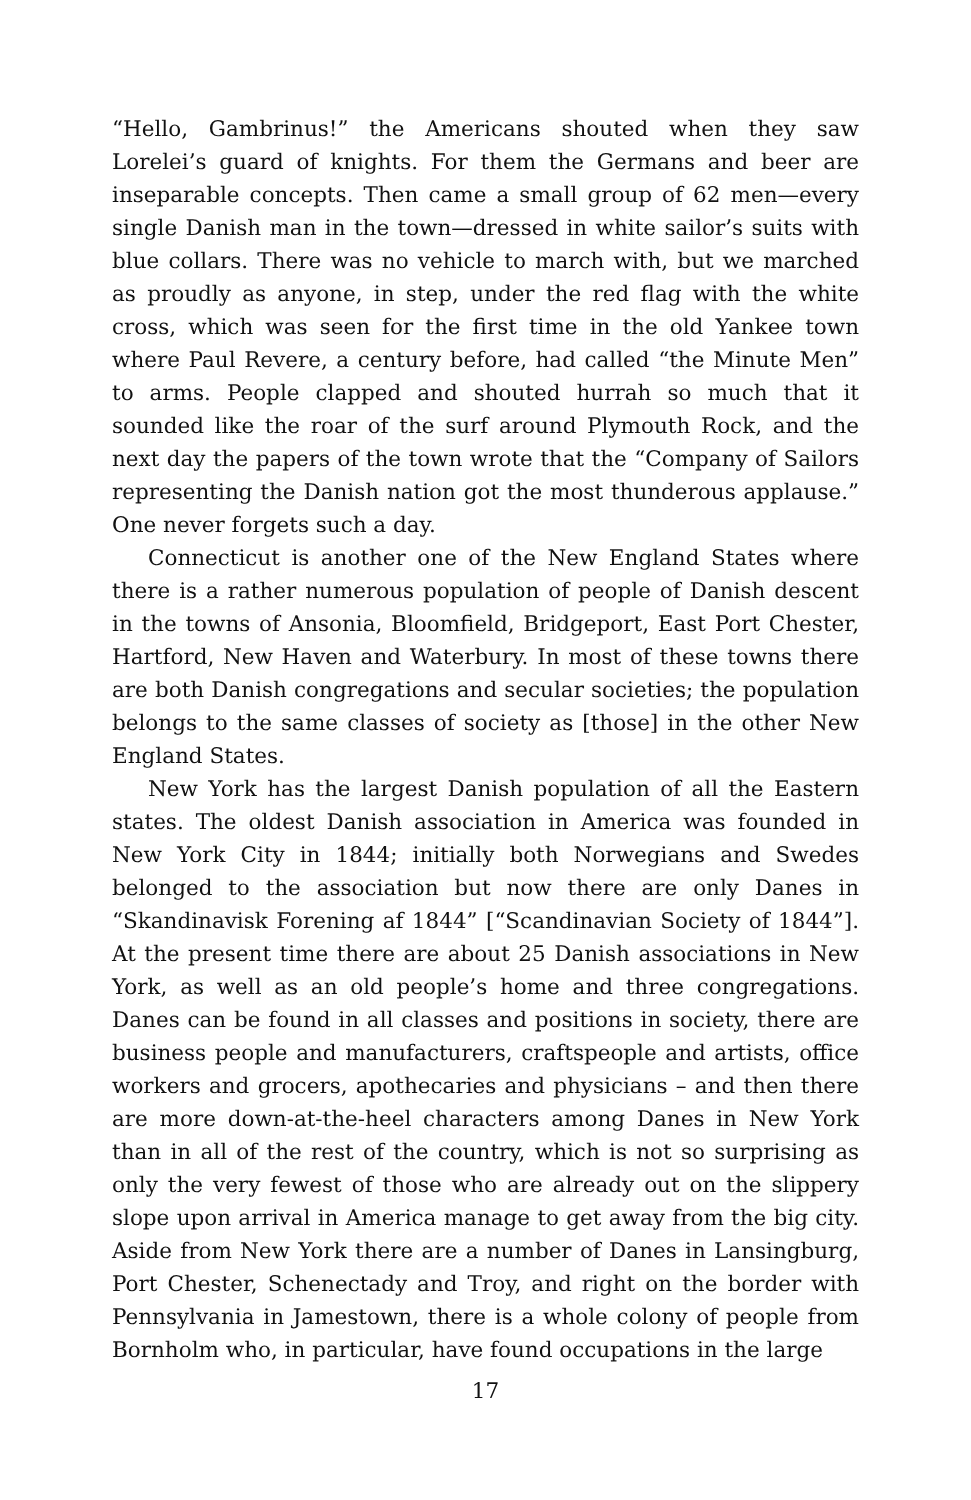“Hello, Gambrinus!” the Americans shouted when they saw Lorelei’s guard of knights. For them the Germans and beer are inseparable concepts. Then came a small group of 62 men—every single Danish man in the town—dressed in white sailor’s suits with blue collars. There was no vehicle to march with, but we marched as proudly as anyone, in step, under the red flag with the white cross, which was seen for the first time in the old Yankee town where Paul Revere, a century before, had called “the Minute Men” to arms. People clapped and shouted hurrah so much that it sounded like the roar of the surf around Plymouth Rock, and the next day the papers of the town wrote that the “Company of Sailors representing the Danish nation got the most thunderous applause.” One never forgets such a day.
Connecticut is another one of the New England States where there is a rather numerous population of people of Danish descent in the towns of Ansonia, Bloomfield, Bridgeport, East Port Chester, Hartford, New Haven and Waterbury. In most of these towns there are both Danish congregations and secular societies; the population belongs to the same classes of society as [those] in the other New England States.
New York has the largest Danish population of all the Eastern states. The oldest Danish association in America was founded in New York City in 1844; initially both Norwegians and Swedes belonged to the association but now there are only Danes in “Skandinavisk Forening af 1844” [“Scandinavian Society of 1844”]. At the present time there are about 25 Danish associations in New York, as well as an old people’s home and three congregations. Danes can be found in all classes and positions in society, there are business people and manufacturers, craftspeople and artists, office workers and grocers, apothecaries and physicians – and then there are more down-at-the-heel characters among Danes in New York than in all of the rest of the country, which is not so surprising as only the very fewest of those who are already out on the slippery slope upon arrival in America manage to get away from the big city. Aside from New York there are a number of Danes in Lansingburg, Port Chester, Schenectady and Troy, and right on the border with Pennsylvania in Jamestown, there is a whole colony of people from Bornholm who, in particular, have found occupations in the large
17